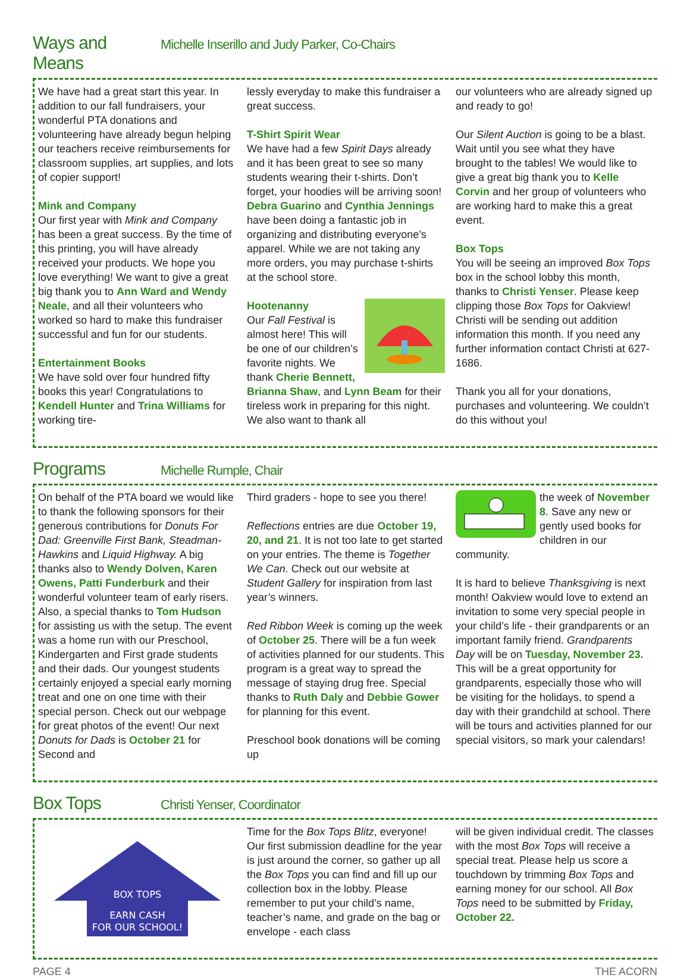Ways and Means
Michelle Inserillo and Judy Parker, Co-Chairs
We have had a great start this year. In addition to our fall fundraisers, your wonderful PTA donations and volunteering have already begun helping our teachers receive reimbursements for classroom supplies, art supplies, and lots of copier support!
Mink and Company
Our first year with Mink and Company has been a great success. By the time of this printing, you will have already received your products. We hope you love everything! We want to give a great big thank you to Ann Ward and Wendy Neale, and all their volunteers who worked so hard to make this fundraiser successful and fun for our students.
Entertainment Books
We have sold over four hundred fifty books this year! Congratulations to Kendell Hunter and Trina Williams for working tire-
lessly everyday to make this fundraiser a great success.
T-Shirt Spirit Wear
We have had a few Spirit Days already and it has been great to see so many students wearing their t-shirts. Don’t forget, your hoodies will be arriving soon! Debra Guarino and Cynthia Jennings have been doing a fantastic job in organizing and distributing everyone’s apparel. While we are not taking any more orders, you may purchase t-shirts at the school store.
Hootenanny
Our Fall Festival is almost here! This will be one of our children’s favorite nights. We thank Cherie Bennett, Brianna Shaw, and Lynn Beam for their tireless work in preparing for this night. We also want to thank all
our volunteers who are already signed up and ready to go!
Our Silent Auction is going to be a blast. Wait until you see what they have brought to the tables! We would like to give a great big thank you to Kelle Corvin and her group of volunteers who are working hard to make this a great event.
Box Tops
You will be seeing an improved Box Tops box in the school lobby this month, thanks to Christi Yenser. Please keep clipping those Box Tops for Oakview! Christi will be sending out addition information this month. If you need any further information contact Christi at 627-1686.
Thank you all for your donations, purchases and volunteering. We couldn’t do this without you!
Programs
Michelle Rumple, Chair
On behalf of the PTA board we would like to thank the following sponsors for their generous contributions for Donuts For Dad: Greenville First Bank, Steadman-Hawkins and Liquid Highway. A big thanks also to Wendy Dolven, Karen Owens, Patti Funderburk and their wonderful volunteer team of early risers. Also, a special thanks to Tom Hudson for assisting us with the setup. The event was a home run with our Preschool, Kindergarten and First grade students and their dads. Our youngest students certainly enjoyed a special early morning treat and one on one time with their special person. Check out our webpage for great photos of the event! Our next Donuts for Dads is October 21 for Second and
Third graders - hope to see you there!
Reflections entries are due October 19, 20, and 21. It is not too late to get started on your entries. The theme is Together We Can. Check out our website at Student Gallery for inspiration from last year’s winners.
Red Ribbon Week is coming up the week of October 25. There will be a fun week of activities planned for our students. This program is a great way to spread the message of staying drug free. Special thanks to Ruth Daly and Debbie Gower for planning for this event.
Preschool book donations will be coming up
the week of November 8. Save any new or gently used books for children in our community.
It is hard to believe Thanksgiving is next month! Oakview would love to extend an invitation to some very special people in your child’s life - their grandparents or an important family friend. Grandparents Day will be on Tuesday, November 23. This will be a great opportunity for grandparents, especially those who will be visiting for the holidays, to spend a day with their grandchild at school. There will be tours and activities planned for our special visitors, so mark your calendars!
Box Tops
Christi Yenser, Coordinator
EARN CASH
FOR OUR SCHOOL!
BOX TOPS
Time for the Box Tops Blitz, everyone! Our first submission deadline for the year is just around the corner, so gather up all the Box Tops you can find and fill up our collection box in the lobby. Please remember to put your child’s name, teacher’s name, and grade on the bag or envelope - each class
will be given individual credit. The classes with the most Box Tops will receive a special treat. Please help us score a touchdown by trimming Box Tops and earning money for our school. All Box Tops need to be submitted by Friday, October 22.
PAGE 4 THE ACORN